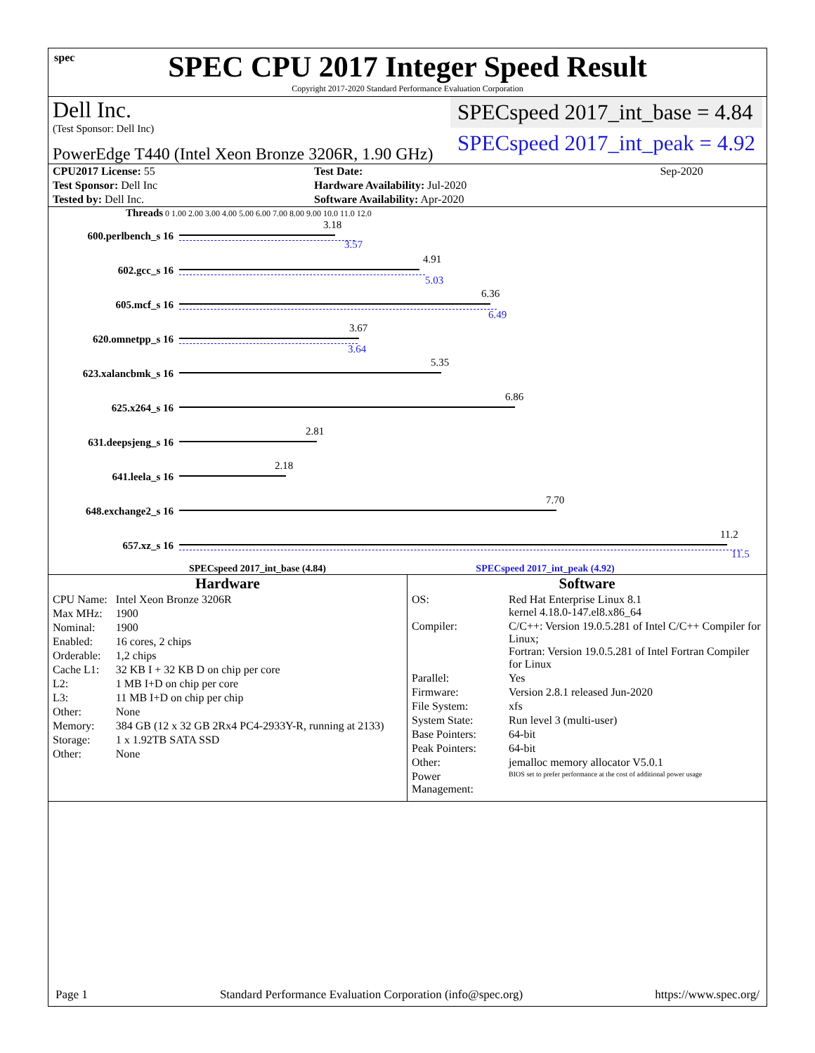spec
SPEC CPU 2017 Integer Speed Result
Copyright 2017-2020 Standard Performance Evaluation Corporation
Dell Inc.
(Test Sponsor: Dell Inc)
PowerEdge T440 (Intel Xeon Bronze 3206R, 1.90 GHz)
SPECspeed 2017_int_base = 4.84
SPECspeed 2017_int_peak = 4.92
| CPU2017 License: 55 | | Test Date: | Sep-2020 |
| Test Sponsor: Dell Inc | | Hardware Availability: Jul-2020 | |
| Tested by: Dell Inc. | | Software Availability: Apr-2020 | |
Threads 0 1.00 2.00 3.00 4.00 5.00 6.00 7.00 8.00 9.00 10.0 11.0 12.0
600.perlbench_s 16
3.18
3.57
602.gcc_s 16
4.91
5.03
605.mcf_s 16
6.36
6.49
620.omnetpp_s 16
3.67
3.64
623.xalancbmk_s 16
5.35
625.x264_s 16
6.86
631.deepsjeng_s 16
2.81
641.leela_s 16
2.18
648.exchange2_s 16
7.70
657.xz_s 16
11.2
11.5
SPECspeed 2017_int_base (4.84) SPECspeed 2017_int_peak (4.92)
Hardware
| CPU Name: | Intel Xeon Bronze 3206R |
| Max MHz: | 1900 |
| Nominal: | 1900 |
| Enabled: | 16 cores, 2 chips |
| Orderable: | 1,2 chips |
| Cache L1: | 32 KB I + 32 KB D on chip per core |
| L2: | 1 MB I+D on chip per core |
| L3: | 11 MB I+D on chip per chip |
| Other: | None |
| Memory: | 384 GB (12 x 32 GB 2Rx4 PC4-2933Y-R, running at 2133) |
| Storage: | 1 x 1.92TB SATA SSD |
| Other: | None |
Software
| OS: | Red Hat Enterprise Linux 8.1 kernel 4.18.0-147.el8.x86_64 |
| Compiler: | C/C++: Version 19.0.5.281 of Intel C/C++ Compiler for Linux; Fortran: Version 19.0.5.281 of Intel Fortran Compiler for Linux |
| Parallel: | Yes |
| Firmware: | Version 2.8.1 released Jun-2020 |
| File System: | xfs |
| System State: | Run level 3 (multi-user) |
| Base Pointers: | 64-bit |
| Peak Pointers: | 64-bit |
| Other: | jemalloc memory allocator V5.0.1 |
| Power Management: | BIOS set to prefer performance at the cost of additional power usage |
Page 1 Standard Performance Evaluation Corporation (info@spec.org) https://www.spec.org/